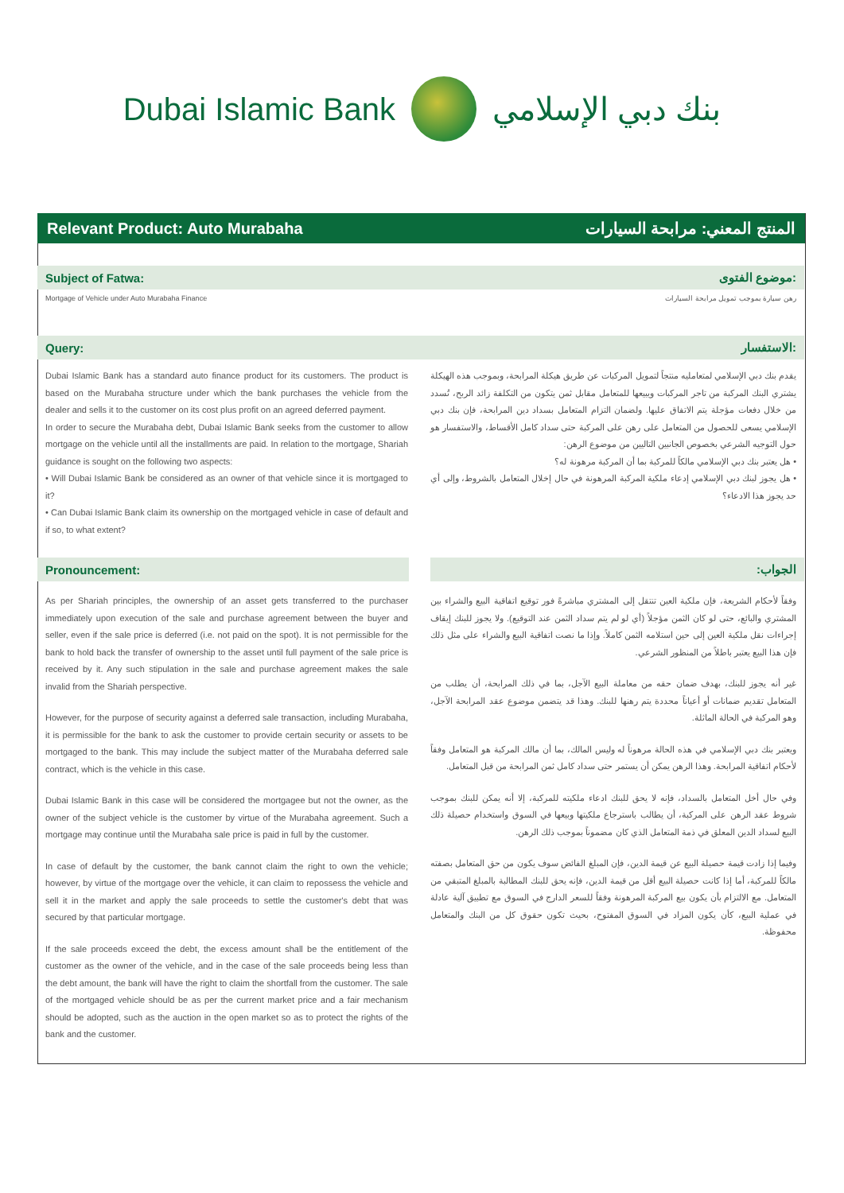Dubai Islamic Bank بنك دبي الإسلامي
Relevant Product: Auto Murabaha المنتج المعني: مرابحة السيارات
Subject of Fatwa: موضوع الفتوى:
Mortgage of Vehicle under Auto Murabaha Finance رهن سيارة بموجب تمويل مرابحة السيارات
Query: الاستفسار:
Dubai Islamic Bank has a standard auto finance product for its customers. The product is based on the Murabaha structure under which the bank purchases the vehicle from the dealer and sells it to the customer on its cost plus profit on an agreed deferred payment.
In order to secure the Murabaha debt, Dubai Islamic Bank seeks from the customer to allow mortgage on the vehicle until all the installments are paid. In relation to the mortgage, Shariah guidance is sought on the following two aspects:
• Will Dubai Islamic Bank be considered as an owner of that vehicle since it is mortgaged to it?
• Can Dubai Islamic Bank claim its ownership on the mortgaged vehicle in case of default and if so, to what extent?
يقدم بنك دبي الإسلامي لمتعامليه منتجاً لتمويل المركبات عن طريق هيكلة المرابحة، وبموجب هذه الهيكلة يشتري البنك المركبة من تاجر المركبات ويبيعها للمتعامل مقابل ثمن يتكون من التكلفة زائد الربح، تُسدد من خلال دفعات مؤجلة يتم الاتفاق عليها. ولضمان التزام المتعامل بسداد دين المرابحة، فإن بنك دبي الإسلامي يسعى للحصول من المتعامل على رهن على المركبة حتى سداد كامل الأقساط، والاستفسار هو حول التوجيه الشرعي بخصوص الجانبين التاليين من موضوع الرهن:
• هل يعتبر بنك دبي الإسلامي مالكاً للمركبة بما أن المركبة مرهونة له؟
• هل يجوز لبنك دبي الإسلامي إدعاء ملكية المركبة المرهونة في حال إخلال المتعامل بالشروط، وإلى أي حد يجوز هذا الادعاء؟
Pronouncement: الجواب:
As per Shariah principles, the ownership of an asset gets transferred to the purchaser immediately upon execution of the sale and purchase agreement between the buyer and seller, even if the sale price is deferred (i.e. not paid on the spot). It is not permissible for the bank to hold back the transfer of ownership to the asset until full payment of the sale price is received by it. Any such stipulation in the sale and purchase agreement makes the sale invalid from the Shariah perspective.
However, for the purpose of security against a deferred sale transaction, including Murabaha, it is permissible for the bank to ask the customer to provide certain security or assets to be mortgaged to the bank. This may include the subject matter of the Murabaha deferred sale contract, which is the vehicle in this case.
Dubai Islamic Bank in this case will be considered the mortgagee but not the owner, as the owner of the subject vehicle is the customer by virtue of the Murabaha agreement. Such a mortgage may continue until the Murabaha sale price is paid in full by the customer.
In case of default by the customer, the bank cannot claim the right to own the vehicle; however, by virtue of the mortgage over the vehicle, it can claim to repossess the vehicle and sell it in the market and apply the sale proceeds to settle the customer's debt that was secured by that particular mortgage.
If the sale proceeds exceed the debt, the excess amount shall be the entitlement of the customer as the owner of the vehicle, and in the case of the sale proceeds being less than the debt amount, the bank will have the right to claim the shortfall from the customer. The sale of the mortgaged vehicle should be as per the current market price and a fair mechanism should be adopted, such as the auction in the open market so as to protect the rights of the bank and the customer.
وفقاً لأحكام الشريعة، فإن ملكية العين تنتقل إلى المشتري مباشرةً فور توقيع اتفاقية البيع والشراء بين المشتري والبائع، حتى لو كان الثمن مؤجلاً (أي لو لم يتم سداد الثمن عند التوقيع). ولا يجوز للبنك إيقاف إجراءات نقل ملكية العين إلى حين استلامه الثمن كاملاً. وإذا ما نصت اتفاقية البيع والشراء على مثل ذلك فإن هذا البيع يعتبر باطلاً من المنظور الشرعي.
غير أنه يجوز للبنك، بهدف ضمان حقه من معاملة البيع الآجل، بما في ذلك المرابحة، أن يطلب من المتعامل تقديم ضمانات أو أعياناً محددة يتم رهنها للبنك. وهذا قد يتضمن موضوع عقد المرابحة الآجل، وهو المركبة في الحالة الماثلة.
ويعتبر بنك دبي الإسلامي في هذه الحالة مرهوناً له وليس المالك، بما أن مالك المركبة هو المتعامل وفقاً لأحكام اتفاقية المرابحة. وهذا الرهن يمكن أن يستمر حتى سداد كامل ثمن المرابحة من قبل المتعامل.
وفي حال أخل المتعامل بالسداد، فإنه لا يحق للبنك ادعاء ملكيته للمركبة، إلا أنه يمكن للبنك بموجب شروط عقد الرهن على المركبة، أن يطالب باسترجاع ملكيتها وبيعها في السوق واستخدام حصيلة ذلك البيع لسداد الدين المعلق في ذمة المتعامل الذي كان مضموناً بموجب ذلك الرهن.
وفيما إذا زادت قيمة حصيلة البيع عن قيمة الدين، فإن المبلغ الفائض سوف يكون من حق المتعامل بصفته مالكاً للمركبة، أما إذا كانت حصيلة البيع أقل من قيمة الدين، فإنه يحق للبنك المطالبة بالمبلغ المتبقي من المتعامل. مع الالتزام بأن يكون بيع المركبة المرهونة وفقاً للسعر الدارج في السوق مع تطبيق آلية عادلة في عملية البيع، كأن يكون المزاد في السوق المفتوح، بحيث تكون حقوق كل من البنك والمتعامل محفوظة.